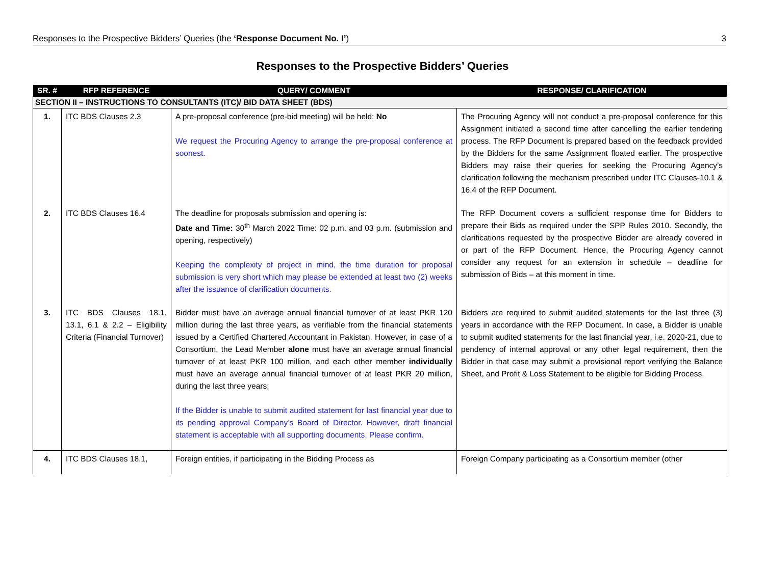Responses to the Prospective Bidders’ Queries (the ‘Response Document No. I’) 3
Responses to the Prospective Bidders’ Queries
| SR. # | RFP REFERENCE | QUERY/ COMMENT | RESPONSE/ CLARIFICATION |
| --- | --- | --- | --- |
| SECTION II – INSTRUCTIONS TO CONSULTANTS (ITC)/ BID DATA SHEET (BDS) | | | |
| 1. | ITC BDS Clauses 2.3 | A pre-proposal conference (pre-bid meeting) will be held: No We request the Procuring Agency to arrange the pre-proposal conference at soonest. | The Procuring Agency will not conduct a pre-proposal conference for this Assignment initiated a second time after cancelling the earlier tendering process. The RFP Document is prepared based on the feedback provided by the Bidders for the same Assignment floated earlier. The prospective Bidders may raise their queries for seeking the Procuring Agency’s clarification following the mechanism prescribed under ITC Clauses-10.1 & 16.4 of the RFP Document. |
| 2. | ITC BDS Clauses 16.4 | The deadline for proposals submission and opening is: Date and Time: 30<sup>th</sup> March 2022 Time: 02 p.m. and 03 p.m. (submission and opening, respectively) Keeping the complexity of project in mind, the time duration for proposal submission is very short which may please be extended at least two (2) weeks after the issuance of clarification documents. | The RFP Document covers a sufficient response time for Bidders to prepare their Bids as required under the SPP Rules 2010. Secondly, the clarifications requested by the prospective Bidder are already covered in or part of the RFP Document. Hence, the Procuring Agency cannot consider any request for an extension in schedule – deadline for submission of Bids – at this moment in time. |
| 3. | ITC BDS Clauses 18.1, 13.1, 6.1 & 2.2 – Eligibility Criteria (Financial Turnover) | Bidder must have an average annual financial turnover of at least PKR 120 million during the last three years, as verifiable from the financial statements issued by a Certified Chartered Accountant in Pakistan. However, in case of a Consortium, the Lead Member alone must have an average annual financial turnover of at least PKR 100 million, and each other member individually must have an average annual financial turnover of at least PKR 20 million, during the last three years; If the Bidder is unable to submit audited statement for last financial year due to its pending approval Company’s Board of Director. However, draft financial statement is acceptable with all supporting documents. Please confirm. | Bidders are required to submit audited statements for the last three (3) years in accordance with the RFP Document. In case, a Bidder is unable to submit audited statements for the last financial year, i.e. 2020-21, due to pendency of internal approval or any other legal requirement, then the Bidder in that case may submit a provisional report verifying the Balance Sheet, and Profit & Loss Statement to be eligible for Bidding Process. |
| 4. | ITC BDS Clauses 18.1, | Foreign entities, if participating in the Bidding Process as | Foreign Company participating as a Consortium member (other |